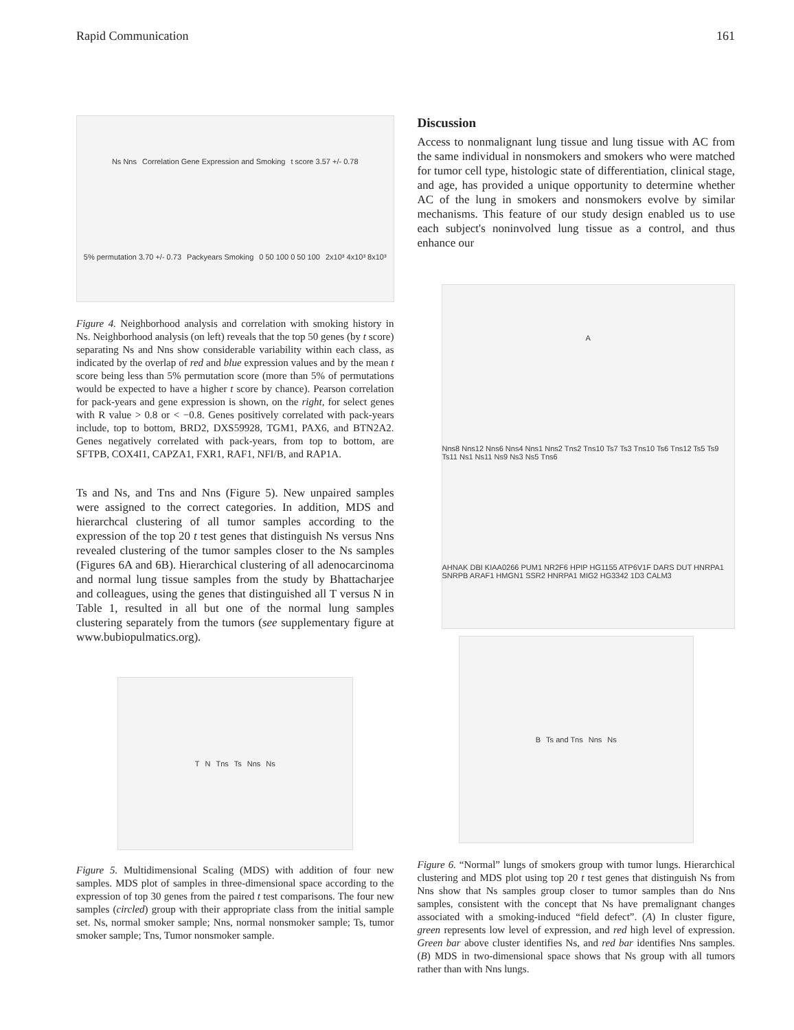Rapid Communication 161
Ns Nns Correlation Gene Expression and Smoking t score 3.57 +/- 0.78 5% permutation 3.70 +/- 0.73 Packyears Smoking 0 50 100 0 50 100 2x10³ 4x10³ 8x10³
Figure 4. Neighborhood analysis and correlation with smoking history in Ns. Neighborhood analysis (on left) reveals that the top 50 genes (by t score) separating Ns and Nns show considerable variability within each class, as indicated by the overlap of red and blue expression values and by the mean t score being less than 5% permutation score (more than 5% of permutations would be expected to have a higher t score by chance). Pearson correlation for pack-years and gene expression is shown, on the right, for select genes with R value > 0.8 or < −0.8. Genes positively correlated with pack-years include, top to bottom, BRD2, DXS59928, TGM1, PAX6, and BTN2A2. Genes negatively correlated with pack-years, from top to bottom, are SFTPB, COX4I1, CAPZA1, FXR1, RAF1, NFI/B, and RAP1A.
Ts and Ns, and Tns and Nns (Figure 5). New unpaired samples were assigned to the correct categories. In addition, MDS and hierarchcal clustering of all tumor samples according to the expression of the top 20 t test genes that distinguish Ns versus Nns revealed clustering of the tumor samples closer to the Ns samples (Figures 6A and 6B). Hierarchical clustering of all adenocarcinoma and normal lung tissue samples from the study by Bhattacharjee and colleagues, using the genes that distinguished all T versus N in Table 1, resulted in all but one of the normal lung samples clustering separately from the tumors (see supplementary figure at www.bubiopulmatics.org).
T N Tns Ts Nns Ns
Figure 5. Multidimensional Scaling (MDS) with addition of four new samples. MDS plot of samples in three-dimensional space according to the expression of top 30 genes from the paired t test comparisons. The four new samples (circled) group with their appropriate class from the initial sample set. Ns, normal smoker sample; Nns, normal nonsmoker sample; Ts, tumor smoker sample; Tns, Tumor nonsmoker sample.
Discussion
Access to nonmalignant lung tissue and lung tissue with AC from the same individual in nonsmokers and smokers who were matched for tumor cell type, histologic state of differentiation, clinical stage, and age, has provided a unique opportunity to determine whether AC of the lung in smokers and nonsmokers evolve by similar mechanisms. This feature of our study design enabled us to use each subject's noninvolved lung tissue as a control, and thus enhance our
A Nns8 Nns12 Nns6 Nns4 Nns1 Nns2 Tns2 Tns10 Ts7 Ts3 Tns10 Ts6 Tns12 Ts5 Ts9 Ts11 Ns1 Ns11 Ns9 Ns3 Ns5 Tns6 AHNAK DBI KIAA0266 PUM1 NR2F6 HPIP HG1155 ATP6V1F DARS DUT HNRPA1 SNRPB ARAF1 HMGN1 SSR2 HNRPA1 MIG2 HG3342 1D3 CALM3
B Ts and Tns Nns Ns
Figure 6. “Normal” lungs of smokers group with tumor lungs. Hierarchical clustering and MDS plot using top 20 t test genes that distinguish Ns from Nns show that Ns samples group closer to tumor samples than do Nns samples, consistent with the concept that Ns have premalignant changes associated with a smoking-induced “field defect”. (A) In cluster figure, green represents low level of expression, and red high level of expression. Green bar above cluster identifies Ns, and red bar identifies Nns samples. (B) MDS in two-dimensional space shows that Ns group with all tumors rather than with Nns lungs.